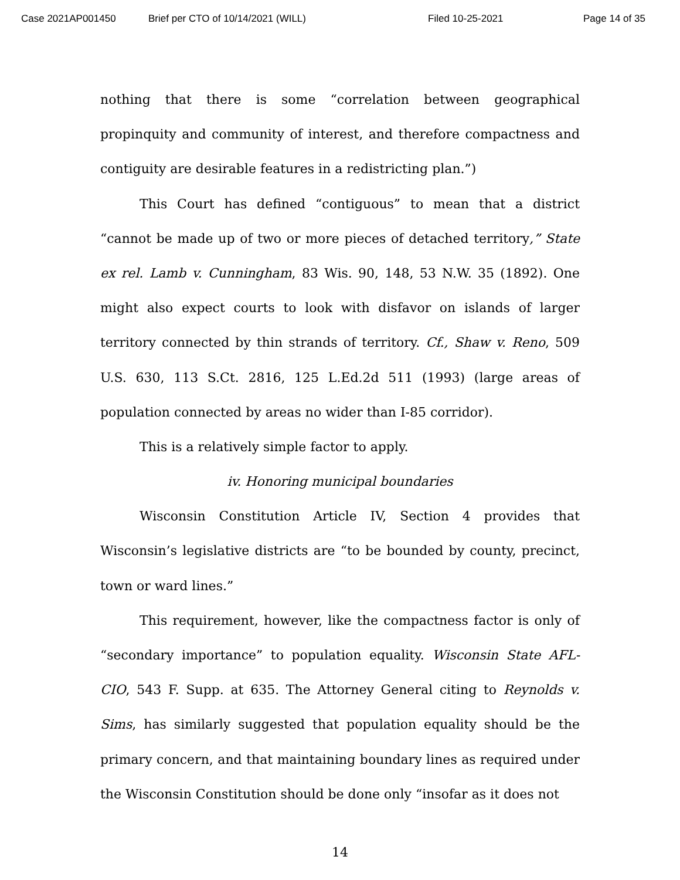Case 2021AP001450 Brief per CTO of 10/14/2021 (WILL) Filed 10-25-2021 Page 14 of 35
nothing that there is some “correlation between geographical propinquity and community of interest, and therefore compactness and contiguity are desirable features in a redistricting plan.”)
This Court has defined “contiguous” to mean that a district “cannot be made up of two or more pieces of detached territory,” State ex rel. Lamb v. Cunningham, 83 Wis. 90, 148, 53 N.W. 35 (1892). One might also expect courts to look with disfavor on islands of larger territory connected by thin strands of territory. Cf., Shaw v. Reno, 509 U.S. 630, 113 S.Ct. 2816, 125 L.Ed.2d 511 (1993) (large areas of population connected by areas no wider than I-85 corridor).
This is a relatively simple factor to apply.
iv. Honoring municipal boundaries
Wisconsin Constitution Article IV, Section 4 provides that Wisconsin’s legislative districts are “to be bounded by county, precinct, town or ward lines.”
This requirement, however, like the compactness factor is only of “secondary importance” to population equality. Wisconsin State AFL-CIO, 543 F. Supp. at 635. The Attorney General citing to Reynolds v. Sims, has similarly suggested that population equality should be the primary concern, and that maintaining boundary lines as required under the Wisconsin Constitution should be done only “insofar as it does not
14